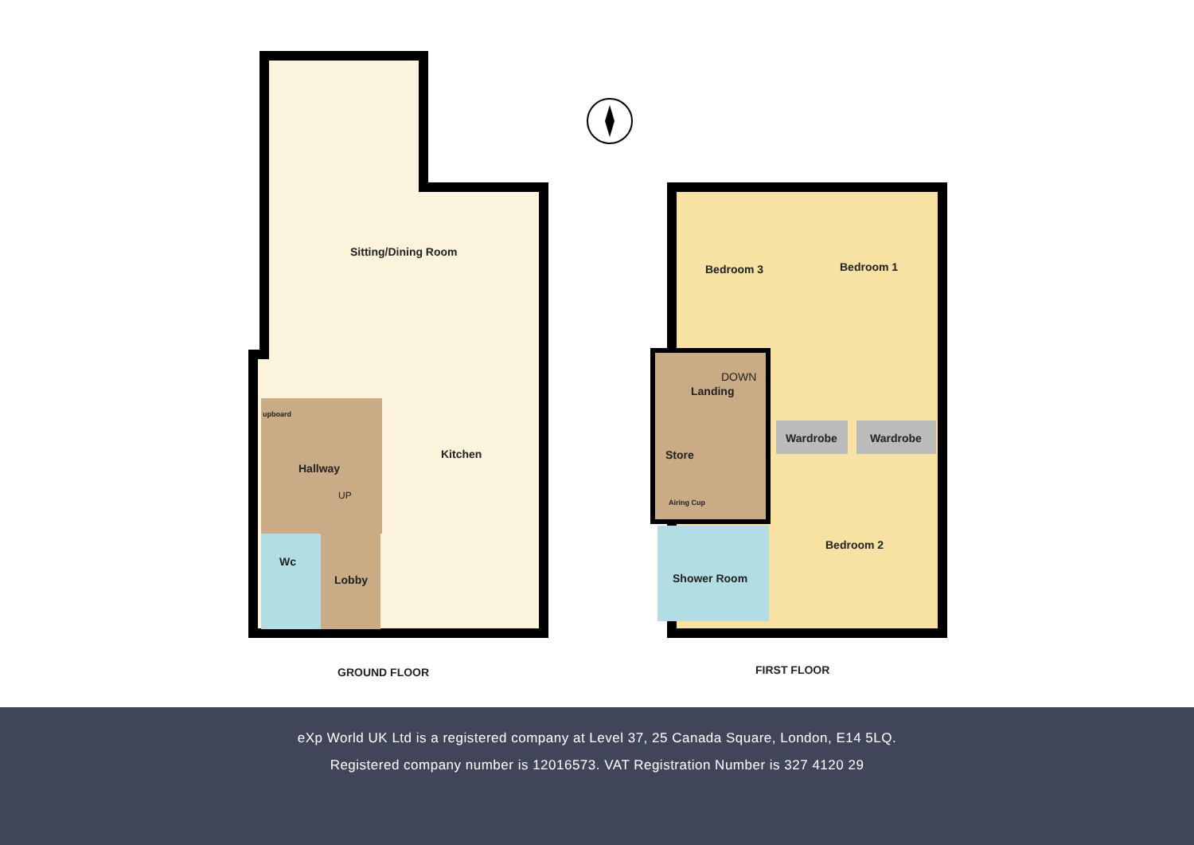Sitting/Dining Room
Kitchen
Hallway
UP
upboard
Wc
Lobby
Bedroom 3 Bedroom 1
DOWN
Landing
Wardrobe Wardrobe
Store
Airing Cup
Bedroom 2
Shower Room
GROUND FLOOR FIRST FLOOR
eXp World UK Ltd is a registered company at Level 37, 25 Canada Square, London, E14 5LQ.
Registered company number is 12016573. VAT Registration Number is 327 4120 29